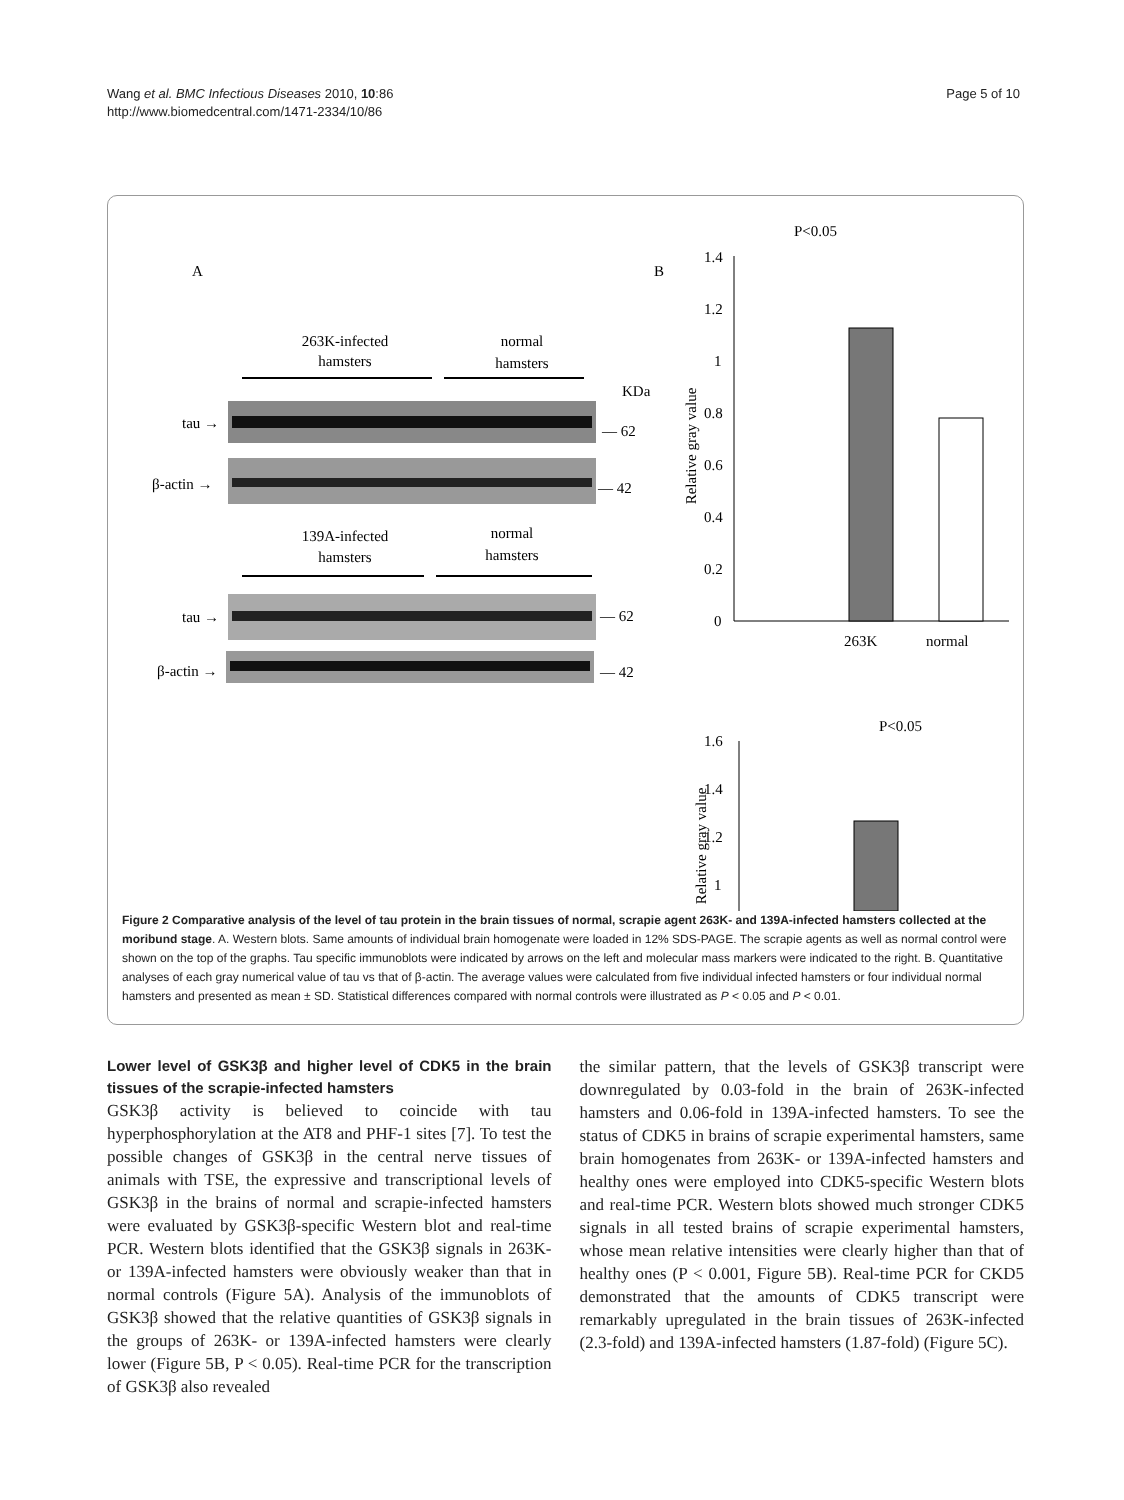Wang et al. BMC Infectious Diseases 2010, 10:86
http://www.biomedcentral.com/1471-2334/10/86
Page 5 of 10
A
263K-infected
hamsters
normal
hamsters
KDa
tau →
— 62
β-actin →
— 42
139A-infected
hamsters
normal
hamsters
tau →
— 62
β-actin →
— 42
B
P<0.05
1.4
1.2
1
0.8
0.6
0.4
0.2
0
Relative gray value
263K
normal
P<0.05
1.6
1.4
1.2
1
Relative gray value
Figure 2 Comparative analysis of the level of tau protein in the brain tissues of normal, scrapie agent 263K- and 139A-infected hamsters collected at the moribund stage. A. Western blots. Same amounts of individual brain homogenate were loaded in 12% SDS-PAGE. The scrapie agents as well as normal control were shown on the top of the graphs. Tau specific immunoblots were indicated by arrows on the left and molecular mass markers were indicated to the right. B. Quantitative analyses of each gray numerical value of tau vs that of β-actin. The average values were calculated from five individual infected hamsters or four individual normal hamsters and presented as mean ± SD. Statistical differences compared with normal controls were illustrated as P < 0.05 and P < 0.01.
Lower level of GSK3β and higher level of CDK5 in the brain tissues of the scrapie-infected hamsters
GSK3β activity is believed to coincide with tau hyperphosphorylation at the AT8 and PHF-1 sites [7]. To test the possible changes of GSK3β in the central nerve tissues of animals with TSE, the expressive and transcriptional levels of GSK3β in the brains of normal and scrapie-infected hamsters were evaluated by GSK3β-specific Western blot and real-time PCR. Western blots identified that the GSK3β signals in 263K- or 139A-infected hamsters were obviously weaker than that in normal controls (Figure 5A). Analysis of the immunoblots of GSK3β showed that the relative quantities of GSK3β signals in the groups of 263K- or 139A-infected hamsters were clearly lower (Figure 5B, P < 0.05). Real-time PCR for the transcription of GSK3β also revealed
the similar pattern, that the levels of GSK3β transcript were downregulated by 0.03-fold in the brain of 263K-infected hamsters and 0.06-fold in 139A-infected hamsters. To see the status of CDK5 in brains of scrapie experimental hamsters, same brain homogenates from 263K- or 139A-infected hamsters and healthy ones were employed into CDK5-specific Western blots and real-time PCR. Western blots showed much stronger CDK5 signals in all tested brains of scrapie experimental hamsters, whose mean relative intensities were clearly higher than that of healthy ones (P < 0.001, Figure 5B). Real-time PCR for CKD5 demonstrated that the amounts of CDK5 transcript were remarkably upregulated in the brain tissues of 263K-infected (2.3-fold) and 139A-infected hamsters (1.87-fold) (Figure 5C).